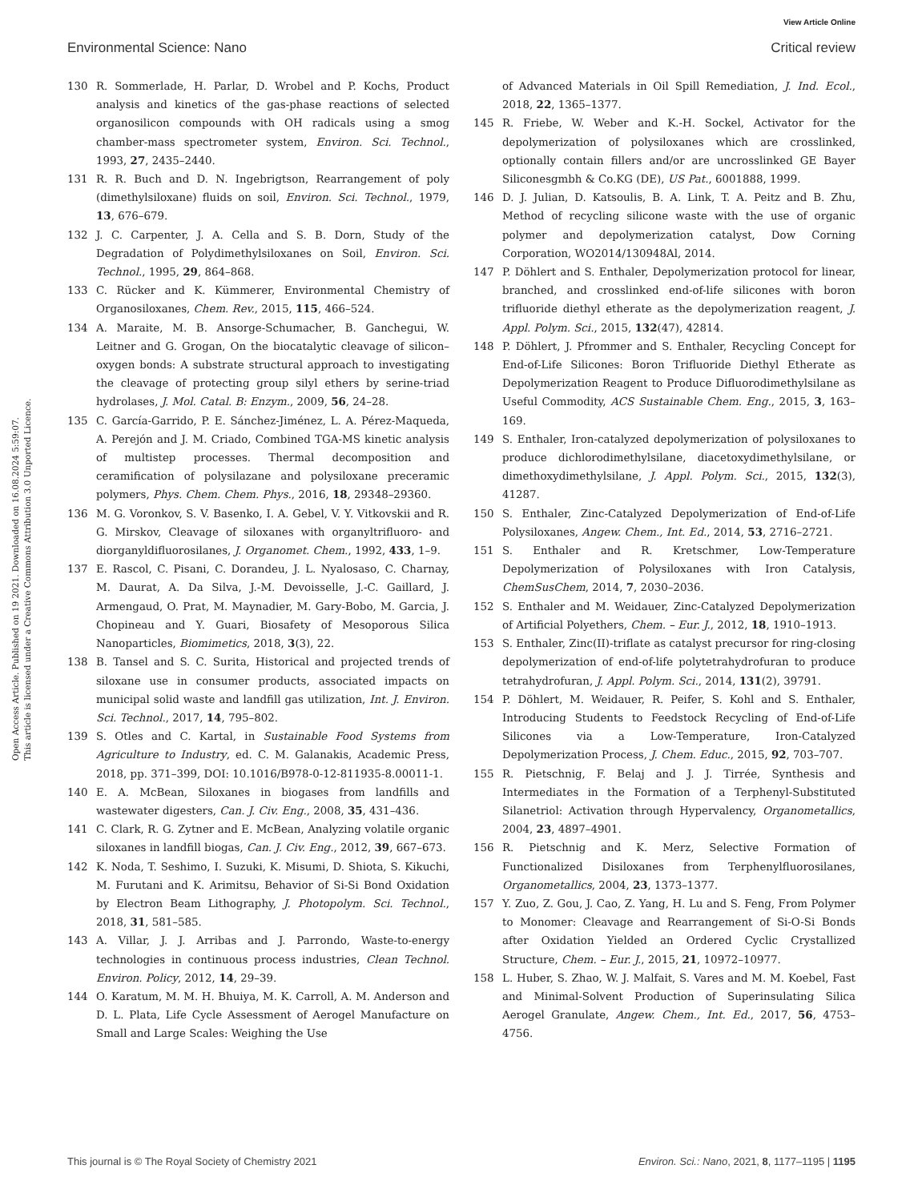View Article Online
Environmental Science: Nano Critical review
Open Access Article. Published on 19 2021. Downloaded on 16.08.2024 5:59:07.
This article is licensed under a Creative Commons Attribution 3.0 Unported Licence.
130 R. Sommerlade, H. Parlar, D. Wrobel and P. Kochs, Product analysis and kinetics of the gas-phase reactions of selected organosilicon compounds with OH radicals using a smog chamber-mass spectrometer system, Environ. Sci. Technol., 1993, 27, 2435–2440.
131 R. R. Buch and D. N. Ingebrigtson, Rearrangement of poly (dimethylsiloxane) fluids on soil, Environ. Sci. Technol., 1979, 13, 676–679.
132 J. C. Carpenter, J. A. Cella and S. B. Dorn, Study of the Degradation of Polydimethylsiloxanes on Soil, Environ. Sci. Technol., 1995, 29, 864–868.
133 C. Rücker and K. Kümmerer, Environmental Chemistry of Organosiloxanes, Chem. Rev., 2015, 115, 466–524.
134 A. Maraite, M. B. Ansorge-Schumacher, B. Ganchegui, W. Leitner and G. Grogan, On the biocatalytic cleavage of silicon–oxygen bonds: A substrate structural approach to investigating the cleavage of protecting group silyl ethers by serine-triad hydrolases, J. Mol. Catal. B: Enzym., 2009, 56, 24–28.
135 C. García-Garrido, P. E. Sánchez-Jiménez, L. A. Pérez-Maqueda, A. Perejón and J. M. Criado, Combined TGA-MS kinetic analysis of multistep processes. Thermal decomposition and ceramification of polysilazane and polysiloxane preceramic polymers, Phys. Chem. Chem. Phys., 2016, 18, 29348–29360.
136 M. G. Voronkov, S. V. Basenko, I. A. Gebel, V. Y. Vitkovskii and R. G. Mirskov, Cleavage of siloxanes with organyltrifluoro- and diorganyldifluorosilanes, J. Organomet. Chem., 1992, 433, 1–9.
137 E. Rascol, C. Pisani, C. Dorandeu, J. L. Nyalosaso, C. Charnay, M. Daurat, A. Da Silva, J.-M. Devoisselle, J.-C. Gaillard, J. Armengaud, O. Prat, M. Maynadier, M. Gary-Bobo, M. Garcia, J. Chopineau and Y. Guari, Biosafety of Mesoporous Silica Nanoparticles, Biomimetics, 2018, 3(3), 22.
138 B. Tansel and S. C. Surita, Historical and projected trends of siloxane use in consumer products, associated impacts on municipal solid waste and landfill gas utilization, Int. J. Environ. Sci. Technol., 2017, 14, 795–802.
139 S. Otles and C. Kartal, in Sustainable Food Systems from Agriculture to Industry, ed. C. M. Galanakis, Academic Press, 2018, pp. 371–399, DOI: 10.1016/B978-0-12-811935-8.00011-1.
140 E. A. McBean, Siloxanes in biogases from landfills and wastewater digesters, Can. J. Civ. Eng., 2008, 35, 431–436.
141 C. Clark, R. G. Zytner and E. McBean, Analyzing volatile organic siloxanes in landfill biogas, Can. J. Civ. Eng., 2012, 39, 667–673.
142 K. Noda, T. Seshimo, I. Suzuki, K. Misumi, D. Shiota, S. Kikuchi, M. Furutani and K. Arimitsu, Behavior of Si-Si Bond Oxidation by Electron Beam Lithography, J. Photopolym. Sci. Technol., 2018, 31, 581–585.
143 A. Villar, J. J. Arribas and J. Parrondo, Waste-to-energy technologies in continuous process industries, Clean Technol. Environ. Policy, 2012, 14, 29–39.
144 O. Karatum, M. M. H. Bhuiya, M. K. Carroll, A. M. Anderson and D. L. Plata, Life Cycle Assessment of Aerogel Manufacture on Small and Large Scales: Weighing the Use
of Advanced Materials in Oil Spill Remediation, J. Ind. Ecol., 2018, 22, 1365–1377.
145 R. Friebe, W. Weber and K.-H. Sockel, Activator for the depolymerization of polysiloxanes which are crosslinked, optionally contain fillers and/or are uncrosslinked GE Bayer Siliconesgmbh & Co.KG (DE), US Pat., 6001888, 1999.
146 D. J. Julian, D. Katsoulis, B. A. Link, T. A. Peitz and B. Zhu, Method of recycling silicone waste with the use of organic polymer and depolymerization catalyst, Dow Corning Corporation, WO2014/130948Al, 2014.
147 P. Döhlert and S. Enthaler, Depolymerization protocol for linear, branched, and crosslinked end-of-life silicones with boron trifluoride diethyl etherate as the depolymerization reagent, J. Appl. Polym. Sci., 2015, 132(47), 42814.
148 P. Döhlert, J. Pfrommer and S. Enthaler, Recycling Concept for End-of-Life Silicones: Boron Trifluoride Diethyl Etherate as Depolymerization Reagent to Produce Difluorodimethylsilane as Useful Commodity, ACS Sustainable Chem. Eng., 2015, 3, 163–169.
149 S. Enthaler, Iron-catalyzed depolymerization of polysiloxanes to produce dichlorodimethylsilane, diacetoxydimethylsilane, or dimethoxydimethylsilane, J. Appl. Polym. Sci., 2015, 132(3), 41287.
150 S. Enthaler, Zinc-Catalyzed Depolymerization of End-of-Life Polysiloxanes, Angew. Chem., Int. Ed., 2014, 53, 2716–2721.
151 S. Enthaler and R. Kretschmer, Low-Temperature Depolymerization of Polysiloxanes with Iron Catalysis, ChemSusChem, 2014, 7, 2030–2036.
152 S. Enthaler and M. Weidauer, Zinc-Catalyzed Depolymerization of Artificial Polyethers, Chem. – Eur. J., 2012, 18, 1910–1913.
153 S. Enthaler, Zinc(II)-triflate as catalyst precursor for ring-closing depolymerization of end-of-life polytetrahydrofuran to produce tetrahydrofuran, J. Appl. Polym. Sci., 2014, 131(2), 39791.
154 P. Döhlert, M. Weidauer, R. Peifer, S. Kohl and S. Enthaler, Introducing Students to Feedstock Recycling of End-of-Life Silicones via a Low-Temperature, Iron-Catalyzed Depolymerization Process, J. Chem. Educ., 2015, 92, 703–707.
155 R. Pietschnig, F. Belaj and J. J. Tirrée, Synthesis and Intermediates in the Formation of a Terphenyl-Substituted Silanetriol: Activation through Hypervalency, Organometallics, 2004, 23, 4897–4901.
156 R. Pietschnig and K. Merz, Selective Formation of Functionalized Disiloxanes from Terphenylfluorosilanes, Organometallics, 2004, 23, 1373–1377.
157 Y. Zuo, Z. Gou, J. Cao, Z. Yang, H. Lu and S. Feng, From Polymer to Monomer: Cleavage and Rearrangement of Si-O-Si Bonds after Oxidation Yielded an Ordered Cyclic Crystallized Structure, Chem. – Eur. J., 2015, 21, 10972–10977.
158 L. Huber, S. Zhao, W. J. Malfait, S. Vares and M. M. Koebel, Fast and Minimal-Solvent Production of Superinsulating Silica Aerogel Granulate, Angew. Chem., Int. Ed., 2017, 56, 4753–4756.
This journal is © The Royal Society of Chemistry 2021 Environ. Sci.: Nano, 2021, 8, 1177–1195 | 1195